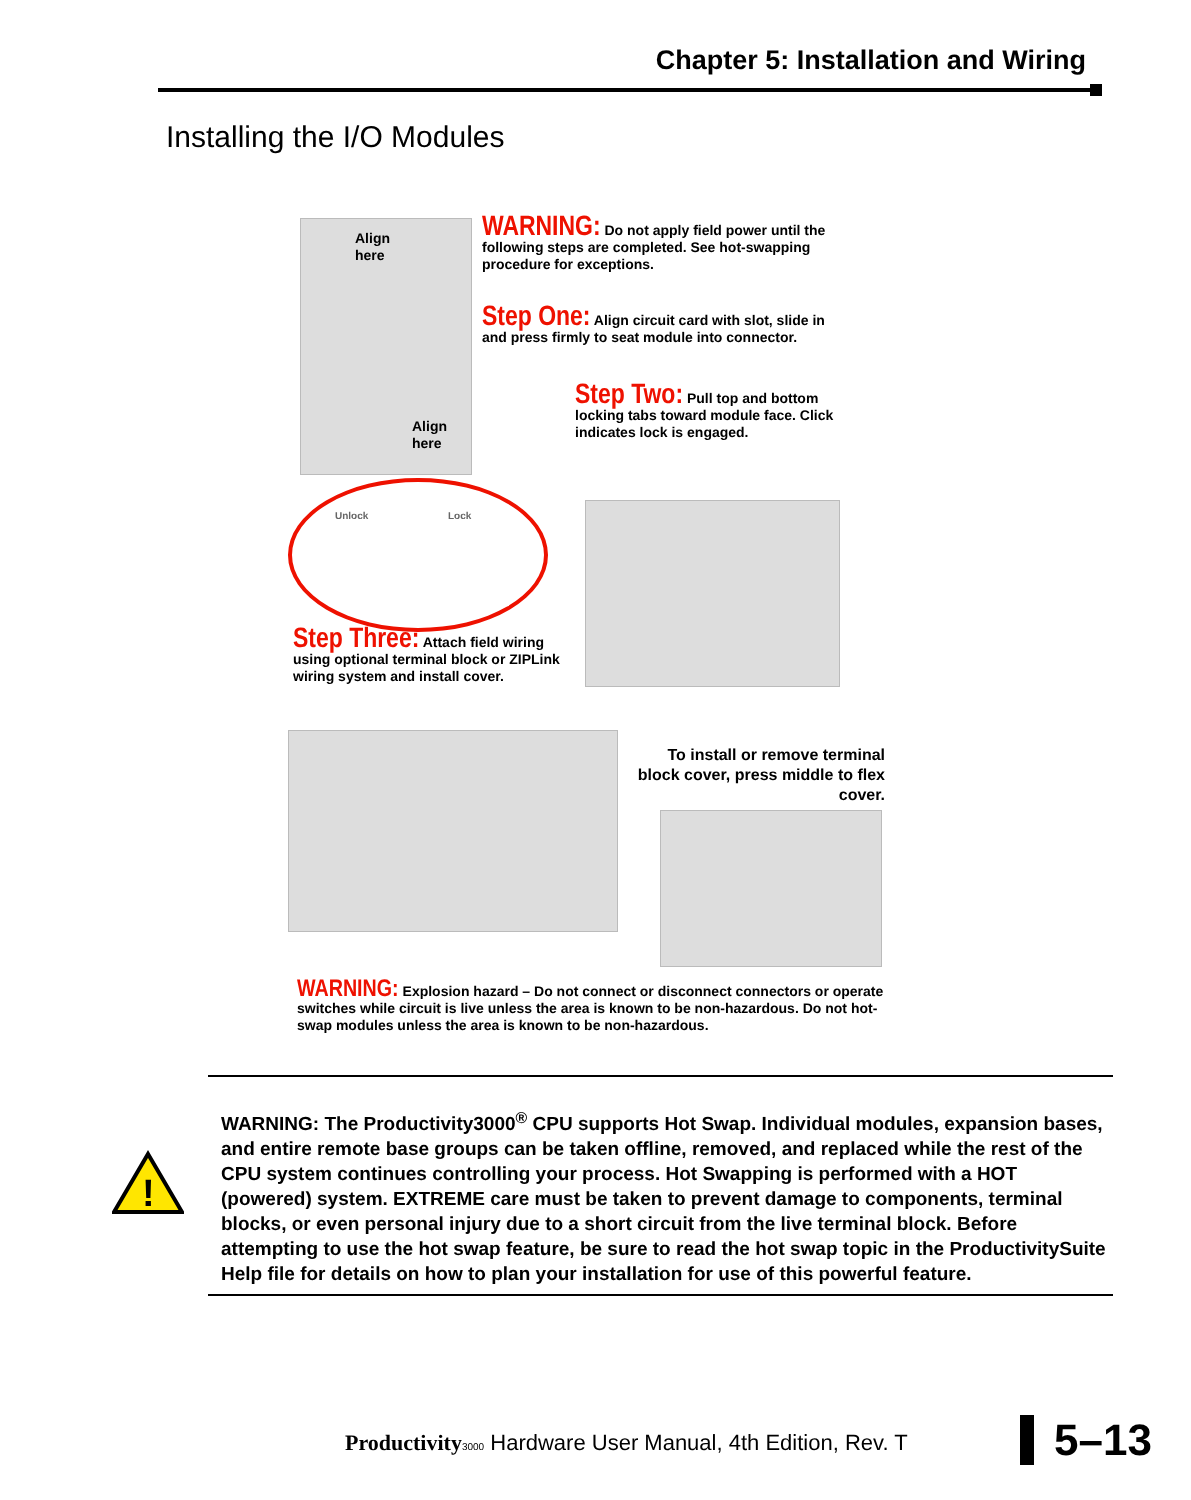Chapter 5: Installation and Wiring
Installing the I/O Modules
Align
here
Align
here
WARNING: Do not apply field power until the following steps are completed. See hot-swapping procedure for exceptions.
Step One: Align circuit card with slot, slide in and press firmly to seat module into connector.
Step Two: Pull top and bottom locking tabs toward module face. Click indicates lock is engaged.
Unlock Lock
Step Three: Attach field wiring using optional terminal block or ZIPLink wiring system and install cover.
To install or remove terminal block cover, press middle to flex cover.
WARNING: Explosion hazard – Do not connect or disconnect connectors or operate switches while circuit is live unless the area is known to be non-hazardous. Do not hot-swap modules unless the area is known to be non-hazardous.
!
WARNING: The Productivity3000<sup>®</sup> CPU supports Hot Swap. Individual modules, expansion bases, and entire remote base groups can be taken offline, removed, and replaced while the rest of the CPU system continues controlling your process. Hot Swapping is performed with a HOT (powered) system. EXTREME care must be taken to prevent damage to components, terminal blocks, or even personal injury due to a short circuit from the live terminal block. Before attempting to use the hot swap feature, be sure to read the hot swap topic in the ProductivitySuite Help file for details on how to plan your installation for use of this powerful feature.
Productivity 3000 Hardware User Manual, 4th Edition, Rev. T
5–13